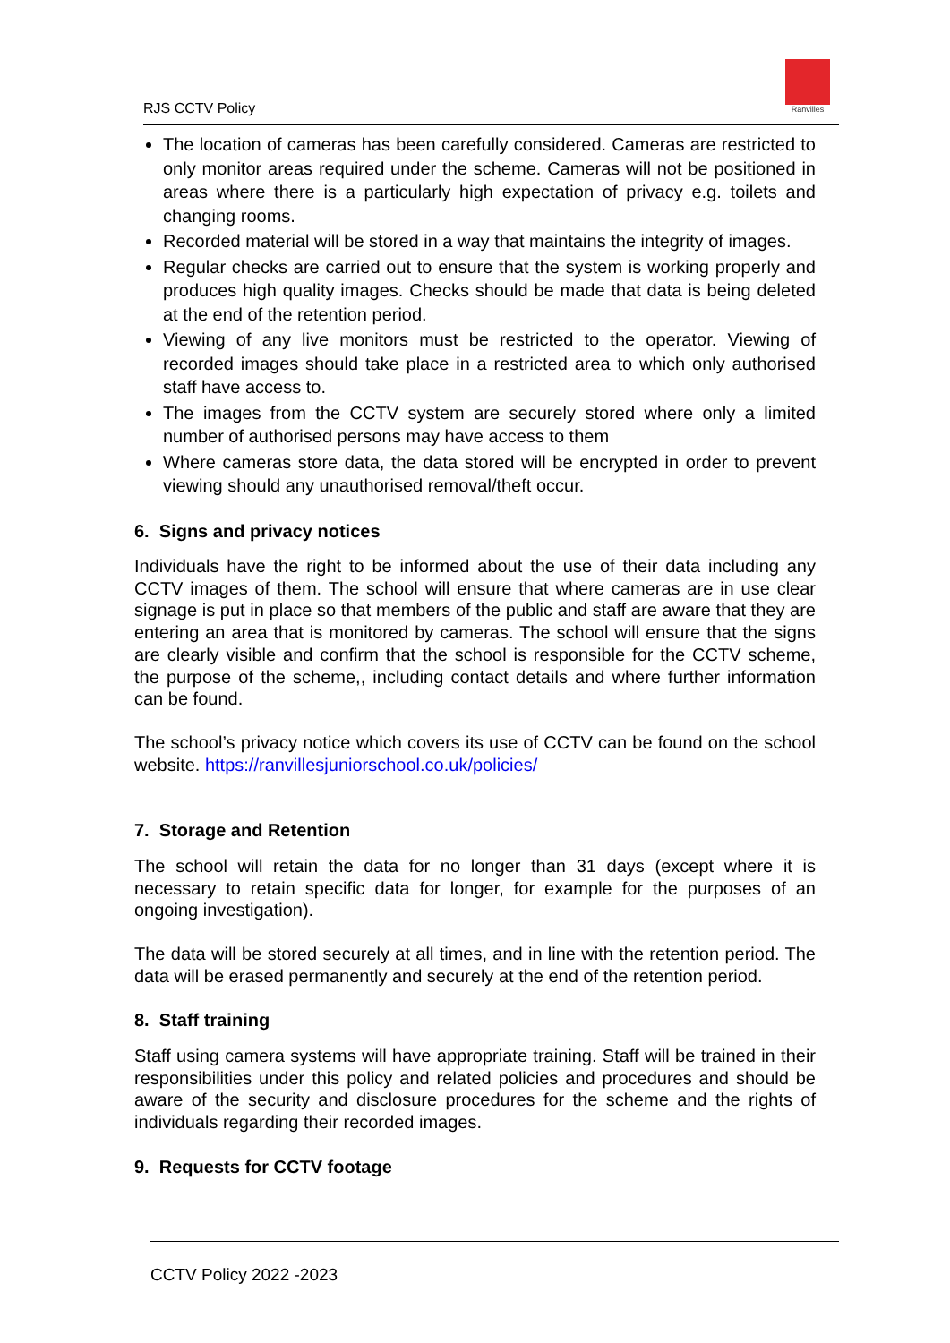RJS CCTV Policy
Ranvilles
The location of cameras has been carefully considered. Cameras are restricted to only monitor areas required under the scheme. Cameras will not be positioned in areas where there is a particularly high expectation of privacy e.g. toilets and changing rooms.
Recorded material will be stored in a way that maintains the integrity of images.
Regular checks are carried out to ensure that the system is working properly and produces high quality images. Checks should be made that data is being deleted at the end of the retention period.
Viewing of any live monitors must be restricted to the operator. Viewing of recorded images should take place in a restricted area to which only authorised staff have access to.
The images from the CCTV system are securely stored where only a limited number of authorised persons may have access to them
Where cameras store data, the data stored will be encrypted in order to prevent viewing should any unauthorised removal/theft occur.
6. Signs and privacy notices
Individuals have the right to be informed about the use of their data including any CCTV images of them. The school will ensure that where cameras are in use clear signage is put in place so that members of the public and staff are aware that they are entering an area that is monitored by cameras. The school will ensure that the signs are clearly visible and confirm that the school is responsible for the CCTV scheme, the purpose of the scheme,, including contact details and where further information can be found.
The school’s privacy notice which covers its use of CCTV can be found on the school website. https://ranvillesjuniorschool.co.uk/policies/
7. Storage and Retention
The school will retain the data for no longer than 31 days (except where it is necessary to retain specific data for longer, for example for the purposes of an ongoing investigation).
The data will be stored securely at all times, and in line with the retention period. The data will be erased permanently and securely at the end of the retention period.
8. Staff training
Staff using camera systems will have appropriate training. Staff will be trained in their responsibilities under this policy and related policies and procedures and should be aware of the security and disclosure procedures for the scheme and the rights of individuals regarding their recorded images.
9. Requests for CCTV footage
CCTV Policy 2022 -2023